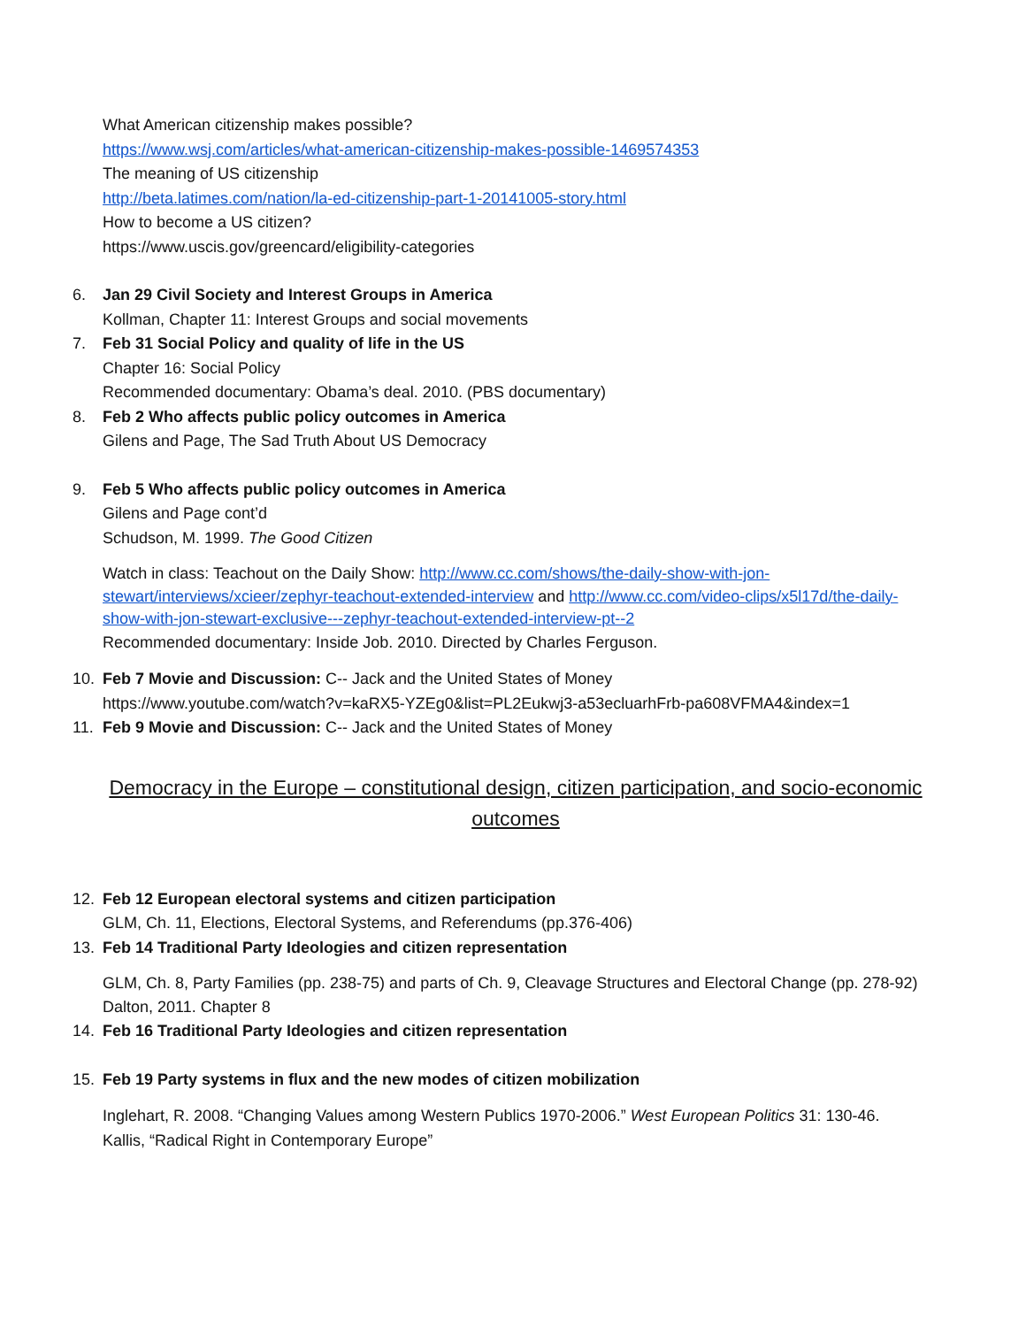What American citizenship makes possible?
https://www.wsj.com/articles/what-american-citizenship-makes-possible-1469574353
The meaning of US citizenship
http://beta.latimes.com/nation/la-ed-citizenship-part-1-20141005-story.html
How to become a US citizen?
https://www.uscis.gov/greencard/eligibility-categories
6. Jan 29 Civil Society and Interest Groups in America
Kollman, Chapter 11: Interest Groups and social movements
7. Feb 31 Social Policy and quality of life in the US
Chapter 16: Social Policy
Recommended documentary: Obama’s deal. 2010. (PBS documentary)
8. Feb 2 Who affects public policy outcomes in America
Gilens and Page, The Sad Truth About US Democracy
9. Feb 5 Who affects public policy outcomes in America
Gilens and Page cont’d
Schudson, M. 1999. The Good Citizen
Watch in class: Teachout on the Daily Show: http://www.cc.com/shows/the-daily-show-with-jon-stewart/interviews/xcieer/zephyr-teachout-extended-interview and http://www.cc.com/video-clips/x5l17d/the-daily-show-with-jon-stewart-exclusive---zephyr-teachout-extended-interview-pt--2
Recommended documentary: Inside Job. 2010. Directed by Charles Ferguson.
10. Feb 7 Movie and Discussion: C-- Jack and the United States of Money
https://www.youtube.com/watch?v=kaRX5-YZEg0&list=PL2Eukwj3-a53ecluarhFrb-pa608VFMA4&index=1
11. Feb 9 Movie and Discussion: C-- Jack and the United States of Money
Democracy in the Europe – constitutional design, citizen participation, and socio-economic outcomes
12. Feb 12 European electoral systems and citizen participation
GLM, Ch. 11, Elections, Electoral Systems, and Referendums (pp.376-406)
13. Feb 14 Traditional Party Ideologies and citizen representation
GLM, Ch. 8, Party Families (pp. 238-75) and parts of Ch. 9, Cleavage Structures and Electoral Change (pp. 278-92)
Dalton, 2011. Chapter 8
14. Feb 16 Traditional Party Ideologies and citizen representation
15. Feb 19 Party systems in flux and the new modes of citizen mobilization
Inglehart, R. 2008. “Changing Values among Western Publics 1970-2006.” West European Politics 31: 130-46.
Kallis, “Radical Right in Contemporary Europe”